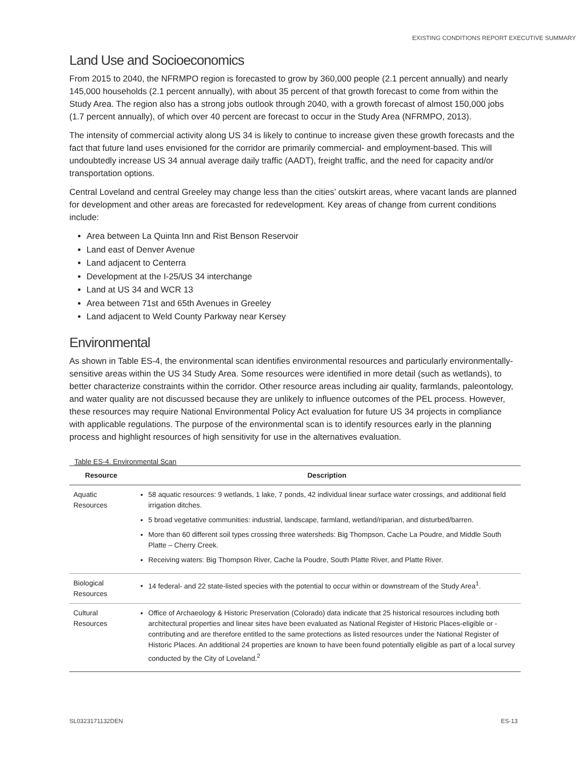EXISTING CONDITIONS REPORT EXECUTIVE SUMMARY
Land Use and Socioeconomics
From 2015 to 2040, the NFRMPO region is forecasted to grow by 360,000 people (2.1 percent annually) and nearly 145,000 households (2.1 percent annually), with about 35 percent of that growth forecast to come from within the Study Area. The region also has a strong jobs outlook through 2040, with a growth forecast of almost 150,000 jobs (1.7 percent annually), of which over 40 percent are forecast to occur in the Study Area (NFRMPO, 2013).
The intensity of commercial activity along US 34 is likely to continue to increase given these growth forecasts and the fact that future land uses envisioned for the corridor are primarily commercial- and employment-based. This will undoubtedly increase US 34 annual average daily traffic (AADT), freight traffic, and the need for capacity and/or transportation options.
Central Loveland and central Greeley may change less than the cities’ outskirt areas, where vacant lands are planned for development and other areas are forecasted for redevelopment. Key areas of change from current conditions include:
Area between La Quinta Inn and Rist Benson Reservoir
Land east of Denver Avenue
Land adjacent to Centerra
Development at the I-25/US 34 interchange
Land at US 34 and WCR 13
Area between 71st and 65th Avenues in Greeley
Land adjacent to Weld County Parkway near Kersey
Environmental
As shown in Table ES-4, the environmental scan identifies environmental resources and particularly environmentally-sensitive areas within the US 34 Study Area. Some resources were identified in more detail (such as wetlands), to better characterize constraints within the corridor. Other resource areas including air quality, farmlands, paleontology, and water quality are not discussed because they are unlikely to influence outcomes of the PEL process. However, these resources may require National Environmental Policy Act evaluation for future US 34 projects in compliance with applicable regulations. The purpose of the environmental scan is to identify resources early in the planning process and highlight resources of high sensitivity for use in the alternatives evaluation.
Table ES-4. Environmental Scan
| Resource | Description |
| --- | --- |
| Aquatic Resources | 58 aquatic resources: 9 wetlands, 1 lake, 7 ponds, 42 individual linear surface water crossings, and additional field irrigation ditches. 5 broad vegetative communities: industrial, landscape, farmland, wetland/riparian, and disturbed/barren. More than 60 different soil types crossing three watersheds: Big Thompson, Cache La Poudre, and Middle South Platte – Cherry Creek. Receiving waters: Big Thompson River, Cache la Poudre, South Platte River, and Platte River. |
| Biological Resources | 14 federal- and 22 state-listed species with the potential to occur within or downstream of the Study Area<sup>1</sup>. |
| Cultural Resources | Office of Archaeology & Historic Preservation (Colorado) data indicate that 25 historical resources including both architectural properties and linear sites have been evaluated as National Register of Historic Places-eligible or -contributing and are therefore entitled to the same protections as listed resources under the National Register of Historic Places. An additional 24 properties are known to have been found potentially eligible as part of a local survey conducted by the City of Loveland.<sup>2</sup> |
SL0323171132DEN ES-13